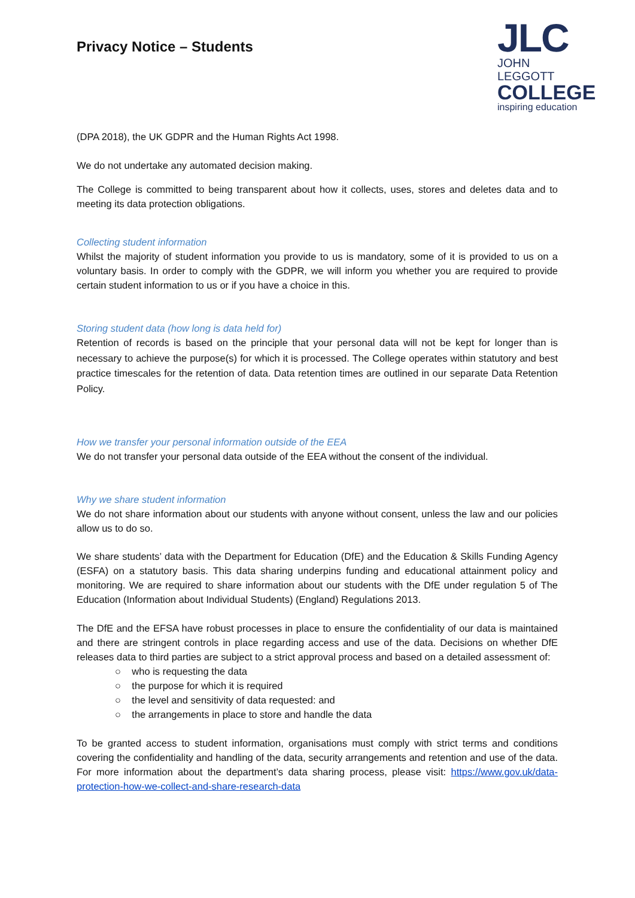Privacy Notice – Students
JLC
JOHN LEGGOTT
COLLEGE
inspiring education
(DPA 2018), the UK GDPR and the Human Rights Act 1998.
We do not undertake any automated decision making.
The College is committed to being transparent about how it collects, uses, stores and deletes data and to meeting its data protection obligations.
Collecting student information
Whilst the majority of student information you provide to us is mandatory, some of it is provided to us on a voluntary basis. In order to comply with the GDPR, we will inform you whether you are required to provide certain student information to us or if you have a choice in this.
Storing student data (how long is data held for)
Retention of records is based on the principle that your personal data will not be kept for longer than is necessary to achieve the purpose(s) for which it is processed. The College operates within statutory and best practice timescales for the retention of data. Data retention times are outlined in our separate Data Retention Policy.
How we transfer your personal information outside of the EEA
We do not transfer your personal data outside of the EEA without the consent of the individual.
Why we share student information
We do not share information about our students with anyone without consent, unless the law and our policies allow us to do so.
We share students’ data with the Department for Education (DfE) and the Education & Skills Funding Agency (ESFA) on a statutory basis. This data sharing underpins funding and educational attainment policy and monitoring. We are required to share information about our students with the DfE under regulation 5 of The Education (Information about Individual Students) (England) Regulations 2013.
The DfE and the EFSA have robust processes in place to ensure the confidentiality of our data is maintained and there are stringent controls in place regarding access and use of the data. Decisions on whether DfE releases data to third parties are subject to a strict approval process and based on a detailed assessment of:
○ who is requesting the data
○ the purpose for which it is required
○ the level and sensitivity of data requested: and
○ the arrangements in place to store and handle the data
To be granted access to student information, organisations must comply with strict terms and conditions covering the confidentiality and handling of the data, security arrangements and retention and use of the data. For more information about the department’s data sharing process, please visit: https://www.gov.uk/data-protection-how-we-collect-and-share-research-data